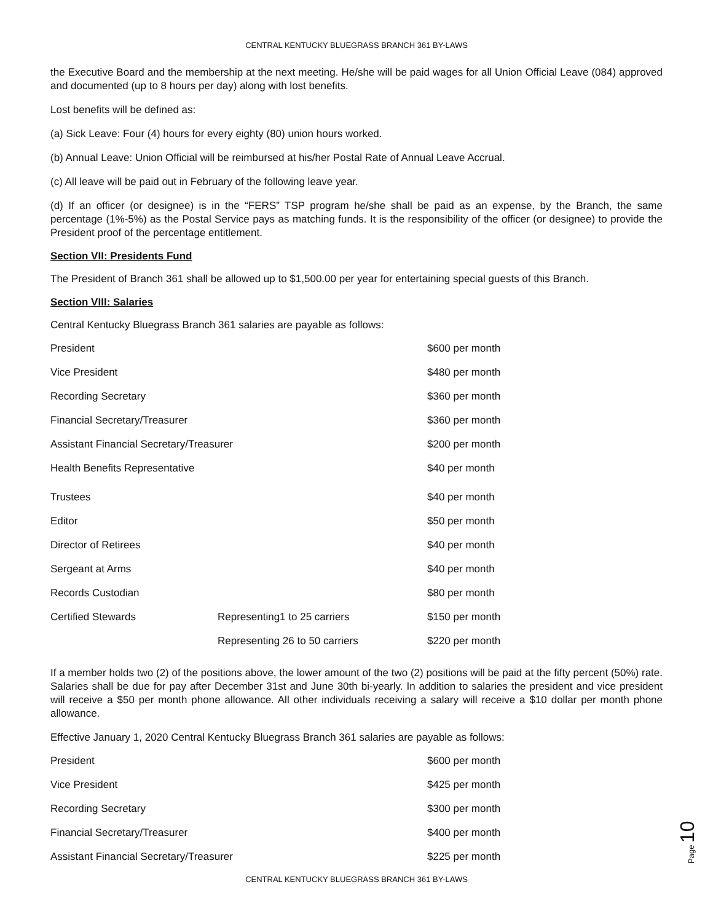CENTRAL KENTUCKY BLUEGRASS BRANCH 361 BY-LAWS
the Executive Board and the membership at the next meeting. He/she will be paid wages for all Union Official Leave (084) approved and documented (up to 8 hours per day) along with lost benefits.
Lost benefits will be defined as:
(a) Sick Leave: Four (4) hours for every eighty (80) union hours worked.
(b) Annual Leave: Union Official will be reimbursed at his/her Postal Rate of Annual Leave Accrual.
(c) All leave will be paid out in February of the following leave year.
(d) If an officer (or designee) is in the “FERS” TSP program he/she shall be paid as an expense, by the Branch, the same percentage (1%-5%) as the Postal Service pays as matching funds. It is the responsibility of the officer (or designee) to provide the President proof of the percentage entitlement.
Section VII: Presidents Fund
The President of Branch 361 shall be allowed up to $1,500.00 per year for entertaining special guests of this Branch.
Section VIII: Salaries
Central Kentucky Bluegrass Branch 361 salaries are payable as follows:
| President | | $600 per month |
| Vice President | | $480 per month |
| Recording Secretary | | $360 per month |
| Financial Secretary/Treasurer | | $360 per month |
| Assistant Financial Secretary/Treasurer | | $200 per month |
| Health Benefits Representative | | $40 per month |
| Trustees | | $40 per month |
| Editor | | $50 per month |
| Director of Retirees | | $40 per month |
| Sergeant at Arms | | $40 per month |
| Records Custodian | | $80 per month |
| Certified Stewards | Representing1 to 25 carriers | $150 per month |
| | Representing 26 to 50 carriers | $220 per month |
If a member holds two (2) of the positions above, the lower amount of the two (2) positions will be paid at the fifty percent (50%) rate. Salaries shall be due for pay after December 31st and June 30th bi-yearly. In addition to salaries the president and vice president will receive a $50 per month phone allowance. All other individuals receiving a salary will receive a $10 dollar per month phone allowance.
Effective January 1, 2020 Central Kentucky Bluegrass Branch 361 salaries are payable as follows:
| President | | $600 per month |
| Vice President | | $425 per month |
| Recording Secretary | | $300 per month |
| Financial Secretary/Treasurer | | $400 per month |
| Assistant Financial Secretary/Treasurer | | $225 per month |
CENTRAL KENTUCKY BLUEGRASS BRANCH 361 BY-LAWS
Page 10